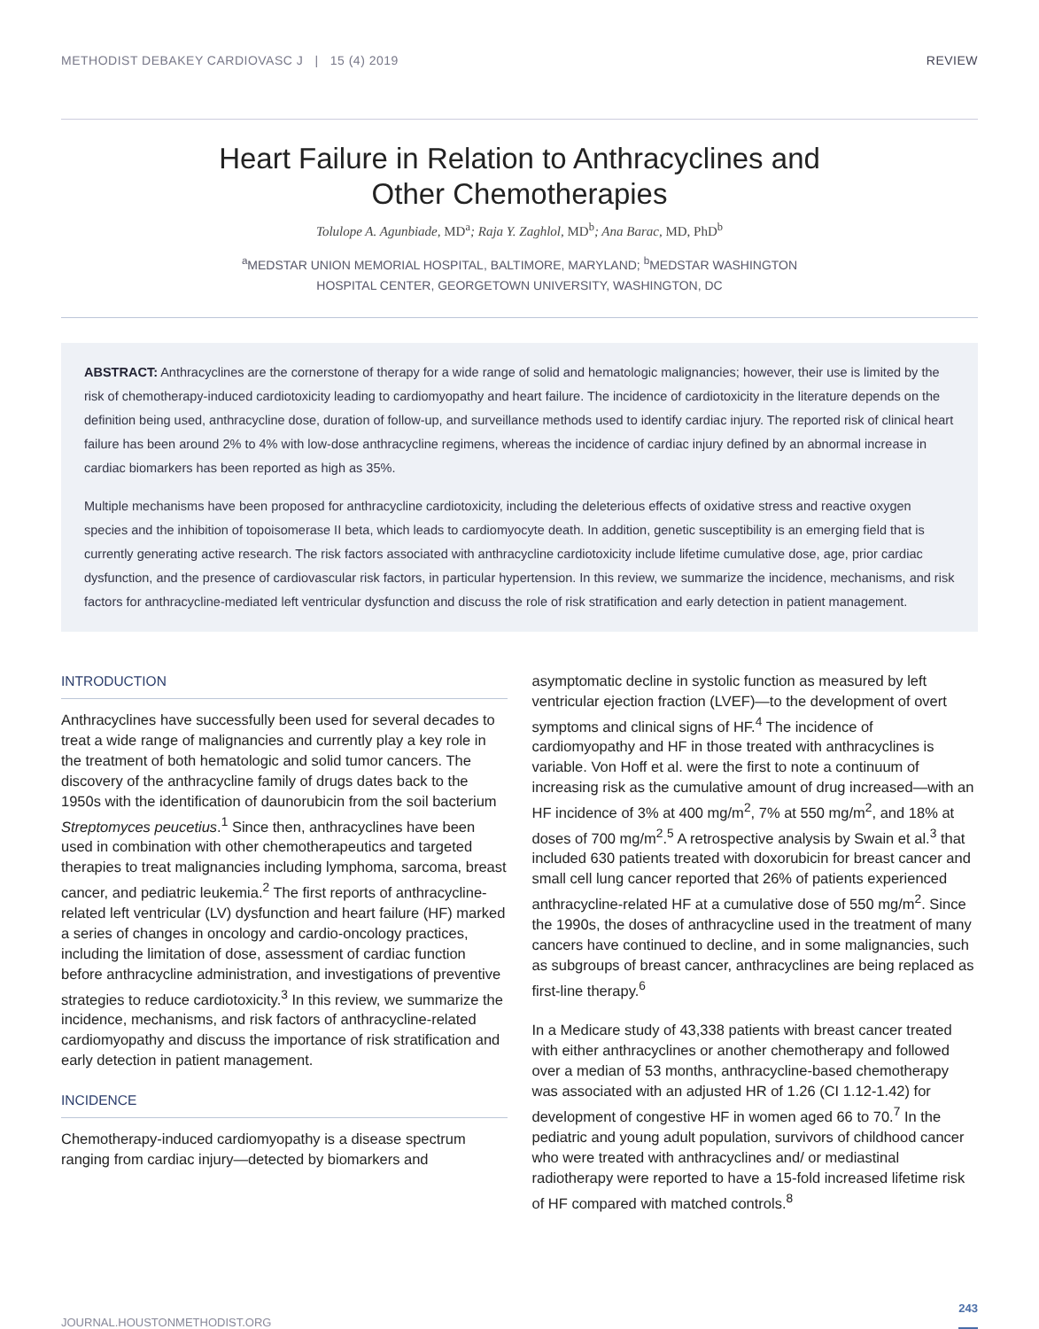METHODIST DEBAKEY CARDIOVASC J | 15 (4) 2019 REVIEW
Heart Failure in Relation to Anthracyclines and
Other Chemotherapies
Tolulope A. Agunbiade, MD<sup>a</sup>; Raja Y. Zaghlol, MD<sup>b</sup>; Ana Barac, MD, PhD<sup>b</sup>
<sup>a</sup> MEDSTAR UNION MEMORIAL HOSPITAL, BALTIMORE, MARYLAND; <sup>b</sup>MEDSTAR WASHINGTON
HOSPITAL CENTER, GEORGETOWN UNIVERSITY, WASHINGTON, DC
ABSTRACT: Anthracyclines are the cornerstone of therapy for a wide range of solid and hematologic malignancies; however, their use is limited by the risk of chemotherapy-induced cardiotoxicity leading to cardiomyopathy and heart failure. The incidence of cardiotoxicity in the literature depends on the definition being used, anthracycline dose, duration of follow-up, and surveillance methods used to identify cardiac injury. The reported risk of clinical heart failure has been around 2% to 4% with low-dose anthracycline regimens, whereas the incidence of cardiac injury defined by an abnormal increase in cardiac biomarkers has been reported as high as 35%.
Multiple mechanisms have been proposed for anthracycline cardiotoxicity, including the deleterious effects of oxidative stress and reactive oxygen species and the inhibition of topoisomerase II beta, which leads to cardiomyocyte death. In addition, genetic susceptibility is an emerging field that is currently generating active research. The risk factors associated with anthracycline cardiotoxicity include lifetime cumulative dose, age, prior cardiac dysfunction, and the presence of cardiovascular risk factors, in particular hypertension. In this review, we summarize the incidence, mechanisms, and risk factors for anthracycline-mediated left ventricular dysfunction and discuss the role of risk stratification and early detection in patient management.
INTRODUCTION
Anthracyclines have successfully been used for several decades to treat a wide range of malignancies and currently play a key role in the treatment of both hematologic and solid tumor cancers. The discovery of the anthracycline family of drugs dates back to the 1950s with the identification of daunorubicin from the soil bacterium Streptomyces peucetius.<sup>1</sup> Since then, anthracyclines have been used in combination with other chemotherapeutics and targeted therapies to treat malignancies including lymphoma, sarcoma, breast cancer, and pediatric leukemia.<sup>2</sup> The first reports of anthracycline-related left ventricular (LV) dysfunction and heart failure (HF) marked a series of changes in oncology and cardio-oncology practices, including the limitation of dose, assessment of cardiac function before anthracycline administration, and investigations of preventive strategies to reduce cardiotoxicity.<sup>3</sup> In this review, we summarize the incidence, mechanisms, and risk factors of anthracycline-related cardiomyopathy and discuss the importance of risk stratification and early detection in patient management.
INCIDENCE
Chemotherapy-induced cardiomyopathy is a disease spectrum ranging from cardiac injury—detected by biomarkers and
asymptomatic decline in systolic function as measured by left ventricular ejection fraction (LVEF)—to the development of overt symptoms and clinical signs of HF.<sup>4</sup> The incidence of cardiomyopathy and HF in those treated with anthracyclines is variable. Von Hoff et al. were the first to note a continuum of increasing risk as the cumulative amount of drug increased—with an HF incidence of 3% at 400 mg/m<sup>2</sup>, 7% at 550 mg/m<sup>2</sup>, and 18% at doses of 700 mg/m<sup>2</sup>.<sup>5</sup> A retrospective analysis by Swain et al.<sup>3</sup> that included 630 patients treated with doxorubicin for breast cancer and small cell lung cancer reported that 26% of patients experienced anthracycline-related HF at a cumulative dose of 550 mg/m<sup>2</sup>. Since the 1990s, the doses of anthracycline used in the treatment of many cancers have continued to decline, and in some malignancies, such as subgroups of breast cancer, anthracyclines are being replaced as first-line therapy.<sup>6</sup>
In a Medicare study of 43,338 patients with breast cancer treated with either anthracyclines or another chemotherapy and followed over a median of 53 months, anthracycline-based chemotherapy was associated with an adjusted HR of 1.26 (CI 1.12-1.42) for development of congestive HF in women aged 66 to 70.<sup>7</sup> In the pediatric and young adult population, survivors of childhood cancer who were treated with anthracyclines and/ or mediastinal radiotherapy were reported to have a 15-fold increased lifetime risk of HF compared with matched controls.<sup>8</sup>
JOURNAL.HOUSTONMETHODIST.ORG 243